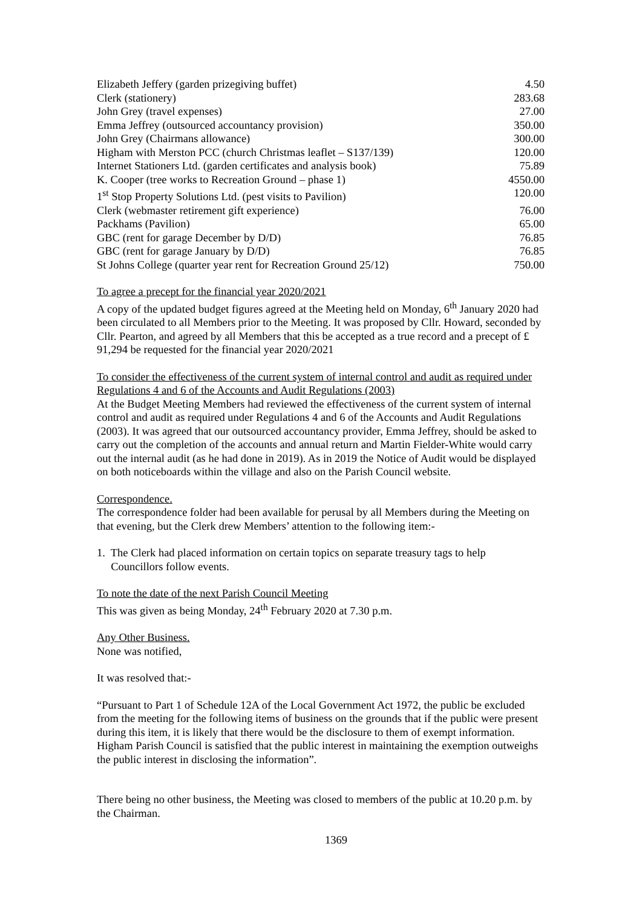| Elizabeth Jeffery (garden prizegiving buffet) | 4.50 |
| Clerk (stationery) | 283.68 |
| John Grey (travel expenses) | 27.00 |
| Emma Jeffrey (outsourced accountancy provision) | 350.00 |
| John Grey (Chairmans allowance) | 300.00 |
| Higham with Merston PCC (church Christmas leaflet – S137/139) | 120.00 |
| Internet Stationers Ltd. (garden certificates and analysis book) | 75.89 |
| K. Cooper (tree works to Recreation Ground – phase 1) | 4550.00 |
| 1<sup>st</sup> Stop Property Solutions Ltd. (pest visits to Pavilion) | 120.00 |
| Clerk (webmaster retirement gift experience) | 76.00 |
| Packhams (Pavilion) | 65.00 |
| GBC (rent for garage December by D/D) | 76.85 |
| GBC (rent for garage January by D/D) | 76.85 |
| St Johns College (quarter year rent for Recreation Ground 25/12) | 750.00 |
To agree a precept for the financial year 2020/2021
A copy of the updated budget figures agreed at the Meeting held on Monday, 6<sup>th</sup> January 2020 had been circulated to all Members prior to the Meeting. It was proposed by Cllr. Howard, seconded by Cllr. Pearton, and agreed by all Members that this be accepted as a true record and a precept of £ 91,294 be requested for the financial year 2020/2021
To consider the effectiveness of the current system of internal control and audit as required under Regulations 4 and 6 of the Accounts and Audit Regulations (2003)
At the Budget Meeting Members had reviewed the effectiveness of the current system of internal control and audit as required under Regulations 4 and 6 of the Accounts and Audit Regulations (2003). It was agreed that our outsourced accountancy provider, Emma Jeffrey, should be asked to carry out the completion of the accounts and annual return and Martin Fielder-White would carry out the internal audit (as he had done in 2019). As in 2019 the Notice of Audit would be displayed on both noticeboards within the village and also on the Parish Council website.
Correspondence.
The correspondence folder had been available for perusal by all Members during the Meeting on that evening, but the Clerk drew Members’ attention to the following item:-
1. The Clerk had placed information on certain topics on separate treasury tags to help
Councillors follow events.
To note the date of the next Parish Council Meeting
This was given as being Monday, 24<sup>th</sup> February 2020 at 7.30 p.m.
Any Other Business.
None was notified,
It was resolved that:-
“Pursuant to Part 1 of Schedule 12A of the Local Government Act 1972, the public be excluded from the meeting for the following items of business on the grounds that if the public were present during this item, it is likely that there would be the disclosure to them of exempt information. Higham Parish Council is satisfied that the public interest in maintaining the exemption outweighs the public interest in disclosing the information”.
There being no other business, the Meeting was closed to members of the public at 10.20 p.m. by the Chairman.
1369